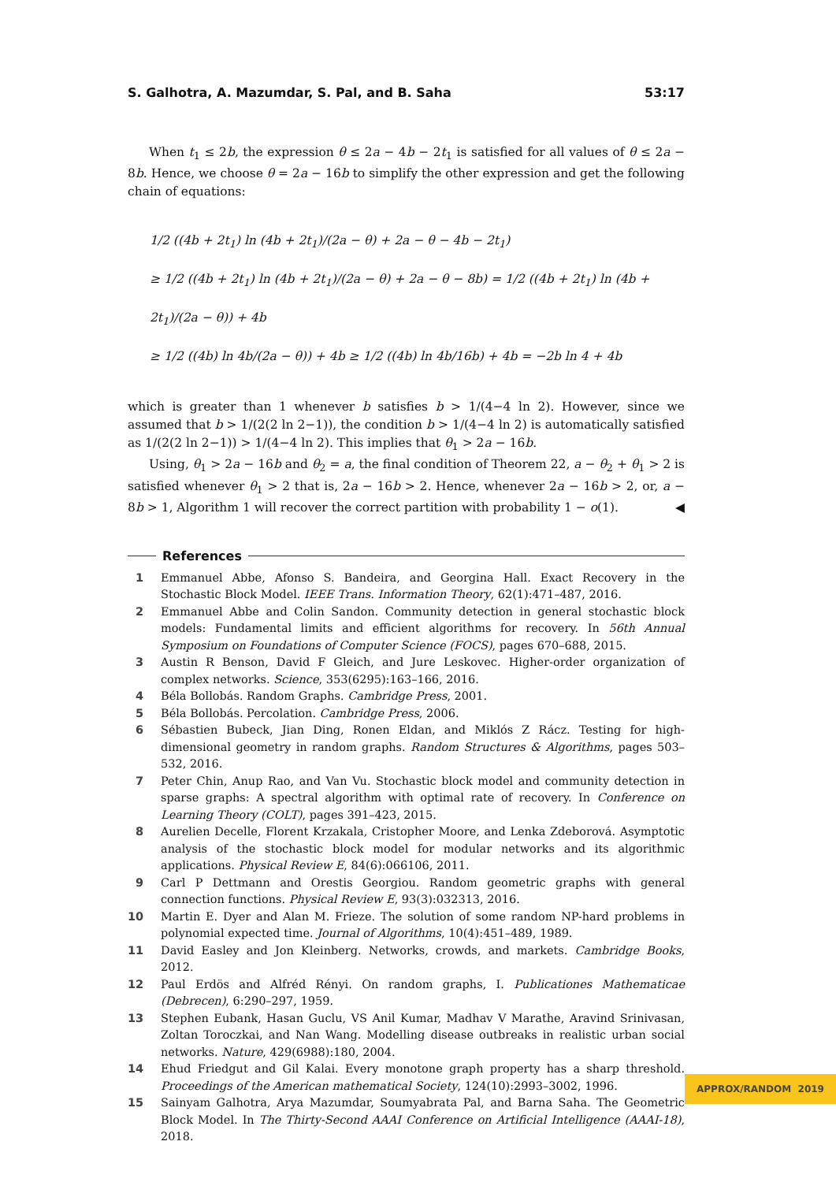S. Galhotra, A. Mazumdar, S. Pal, and B. Saha 53:17
When t<sub>1</sub> ≤ 2b, the expression θ ≤ 2a − 4b − 2t<sub>1</sub> is satisfied for all values of θ ≤ 2a − 8b. Hence, we choose θ = 2a − 16b to simplify the other expression and get the following chain of equations:
1/2 ((4b + 2t<sub>1</sub>) ln (4b + 2t<sub>1</sub>)/(2a − θ) + 2a − θ − 4b − 2t<sub>1</sub>)
≥ 1/2 ((4b + 2t<sub>1</sub>) ln (4b + 2t<sub>1</sub>)/(2a − θ) + 2a − θ − 8b) = 1/2 ((4b + 2t<sub>1</sub>) ln (4b + 2t<sub>1</sub>)/(2a − θ)) + 4b
≥ 1/2 ((4b) ln 4b/(2a − θ)) + 4b ≥ 1/2 ((4b) ln 4b/16b) + 4b = −2b ln 4 + 4b
which is greater than 1 whenever b satisfies b > 1/(4−4 ln 2). However, since we assumed that b > 1/(2(2 ln 2−1)), the condition b > 1/(4−4 ln 2) is automatically satisfied as 1/(2(2 ln 2−1)) > 1/(4−4 ln 2). This implies that θ<sub>1</sub> > 2a − 16b.
Using, θ<sub>1</sub> > 2a − 16b and θ<sub>2</sub> = a, the final condition of Theorem 22, a − θ<sub>2</sub> + θ<sub>1</sub> > 2 is satisfied whenever θ<sub>1</sub> > 2 that is, 2a − 16b > 2. Hence, whenever 2a − 16b > 2, or, a − 8b > 1, Algorithm 1 will recover the correct partition with probability 1 − o(1). ◀
References
1 Emmanuel Abbe, Afonso S. Bandeira, and Georgina Hall. Exact Recovery in the Stochastic Block Model. IEEE Trans. Information Theory, 62(1):471–487, 2016.
2 Emmanuel Abbe and Colin Sandon. Community detection in general stochastic block models: Fundamental limits and efficient algorithms for recovery. In 56th Annual Symposium on Foundations of Computer Science (FOCS), pages 670–688, 2015.
3 Austin R Benson, David F Gleich, and Jure Leskovec. Higher-order organization of complex networks. Science, 353(6295):163–166, 2016.
4 Béla Bollobás. Random Graphs. Cambridge Press, 2001.
5 Béla Bollobás. Percolation. Cambridge Press, 2006.
6 Sébastien Bubeck, Jian Ding, Ronen Eldan, and Miklós Z Rácz. Testing for high-dimensional geometry in random graphs. Random Structures & Algorithms, pages 503–532, 2016.
7 Peter Chin, Anup Rao, and Van Vu. Stochastic block model and community detection in sparse graphs: A spectral algorithm with optimal rate of recovery. In Conference on Learning Theory (COLT), pages 391–423, 2015.
8 Aurelien Decelle, Florent Krzakala, Cristopher Moore, and Lenka Zdeborová. Asymptotic analysis of the stochastic block model for modular networks and its algorithmic applications. Physical Review E, 84(6):066106, 2011.
9 Carl P Dettmann and Orestis Georgiou. Random geometric graphs with general connection functions. Physical Review E, 93(3):032313, 2016.
10 Martin E. Dyer and Alan M. Frieze. The solution of some random NP-hard problems in polynomial expected time. Journal of Algorithms, 10(4):451–489, 1989.
11 David Easley and Jon Kleinberg. Networks, crowds, and markets. Cambridge Books, 2012.
12 Paul Erdös and Alfréd Rényi. On random graphs, I. Publicationes Mathematicae (Debrecen), 6:290–297, 1959.
13 Stephen Eubank, Hasan Guclu, VS Anil Kumar, Madhav V Marathe, Aravind Srinivasan, Zoltan Toroczkai, and Nan Wang. Modelling disease outbreaks in realistic urban social networks. Nature, 429(6988):180, 2004.
14 Ehud Friedgut and Gil Kalai. Every monotone graph property has a sharp threshold. Proceedings of the American mathematical Society, 124(10):2993–3002, 1996.
15 Sainyam Galhotra, Arya Mazumdar, Soumyabrata Pal, and Barna Saha. The Geometric Block Model. In The Thirty-Second AAAI Conference on Artificial Intelligence (AAAI-18), 2018.
APPROX/RANDOM 2019